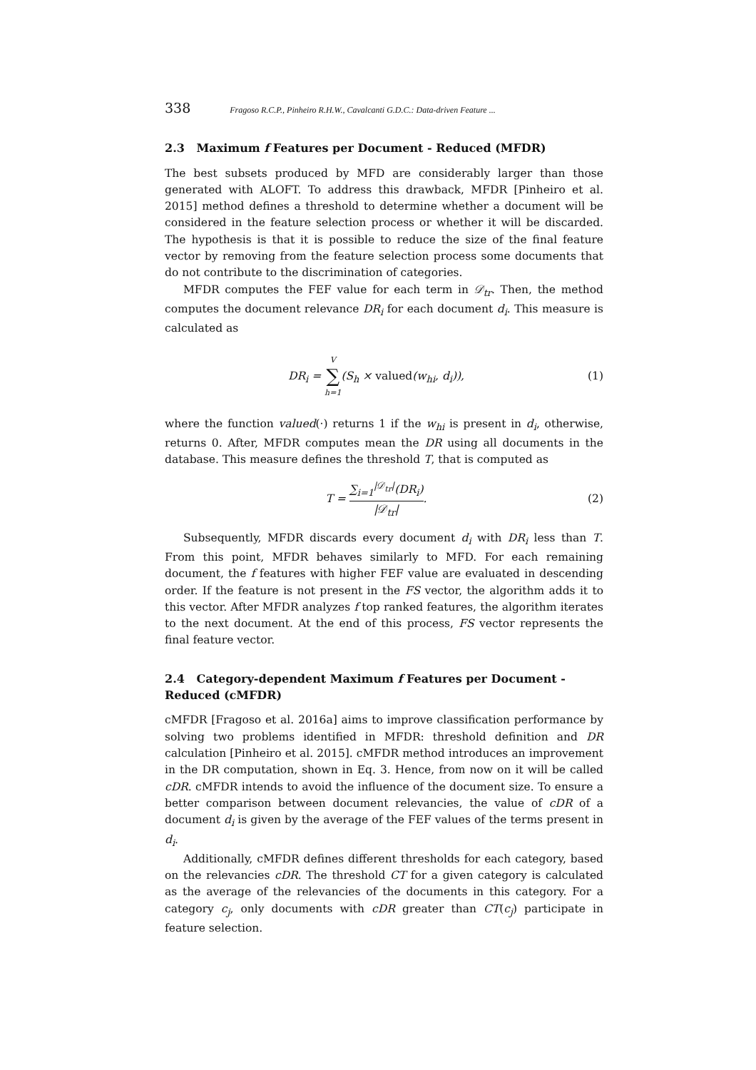338 Fragoso R.C.P., Pinheiro R.H.W., Cavalcanti G.D.C.: Data-driven Feature ...
2.3 Maximum f Features per Document - Reduced (MFDR)
The best subsets produced by MFD are considerably larger than those generated with ALOFT. To address this drawback, MFDR [Pinheiro et al. 2015] method defines a threshold to determine whether a document will be considered in the feature selection process or whether it will be discarded. The hypothesis is that it is possible to reduce the size of the final feature vector by removing from the feature selection process some documents that do not contribute to the discrimination of categories.
MFDR computes the FEF value for each term in 𝒟<sub>tr</sub>. Then, the method computes the document relevance DR<sub>i</sub> for each document d<sub>i</sub>. This measure is calculated as
DR<sub>i</sub> = V ∑ h=1(S<sub>h</sub> × valued(w<sub>hi</sub>, d<sub>i</sub>)), (1)
where the function valued(·) returns 1 if the w<sub>hi</sub> is present in d<sub>i</sub>, otherwise, returns 0. After, MFDR computes mean the DR using all documents in the database. This measure defines the threshold T, that is computed as
T = ∑<sub>i=1</sub><sup>|𝒟<sub>tr</sub>|</sup>(DR<sub>i</sub>) |𝒟<sub>tr</sub>|. (2)
Subsequently, MFDR discards every document d<sub>i</sub> with DR<sub>i</sub> less than T. From this point, MFDR behaves similarly to MFD. For each remaining document, the f features with higher FEF value are evaluated in descending order. If the feature is not present in the FS vector, the algorithm adds it to this vector. After MFDR analyzes f top ranked features, the algorithm iterates to the next document. At the end of this process, FS vector represents the final feature vector.
2.4 Category-dependent Maximum f Features per Document - Reduced (cMFDR)
cMFDR [Fragoso et al. 2016a] aims to improve classification performance by solving two problems identified in MFDR: threshold definition and DR calculation [Pinheiro et al. 2015]. cMFDR method introduces an improvement in the DR computation, shown in Eq. 3. Hence, from now on it will be called cDR. cMFDR intends to avoid the influence of the document size. To ensure a better comparison between document relevancies, the value of cDR of a document d<sub>i</sub> is given by the average of the FEF values of the terms present in d<sub>i</sub>.
Additionally, cMFDR defines different thresholds for each category, based on the relevancies cDR. The threshold CT for a given category is calculated as the average of the relevancies of the documents in this category. For a category c<sub>j</sub>, only documents with cDR greater than CT(c<sub>j</sub>) participate in feature selection.